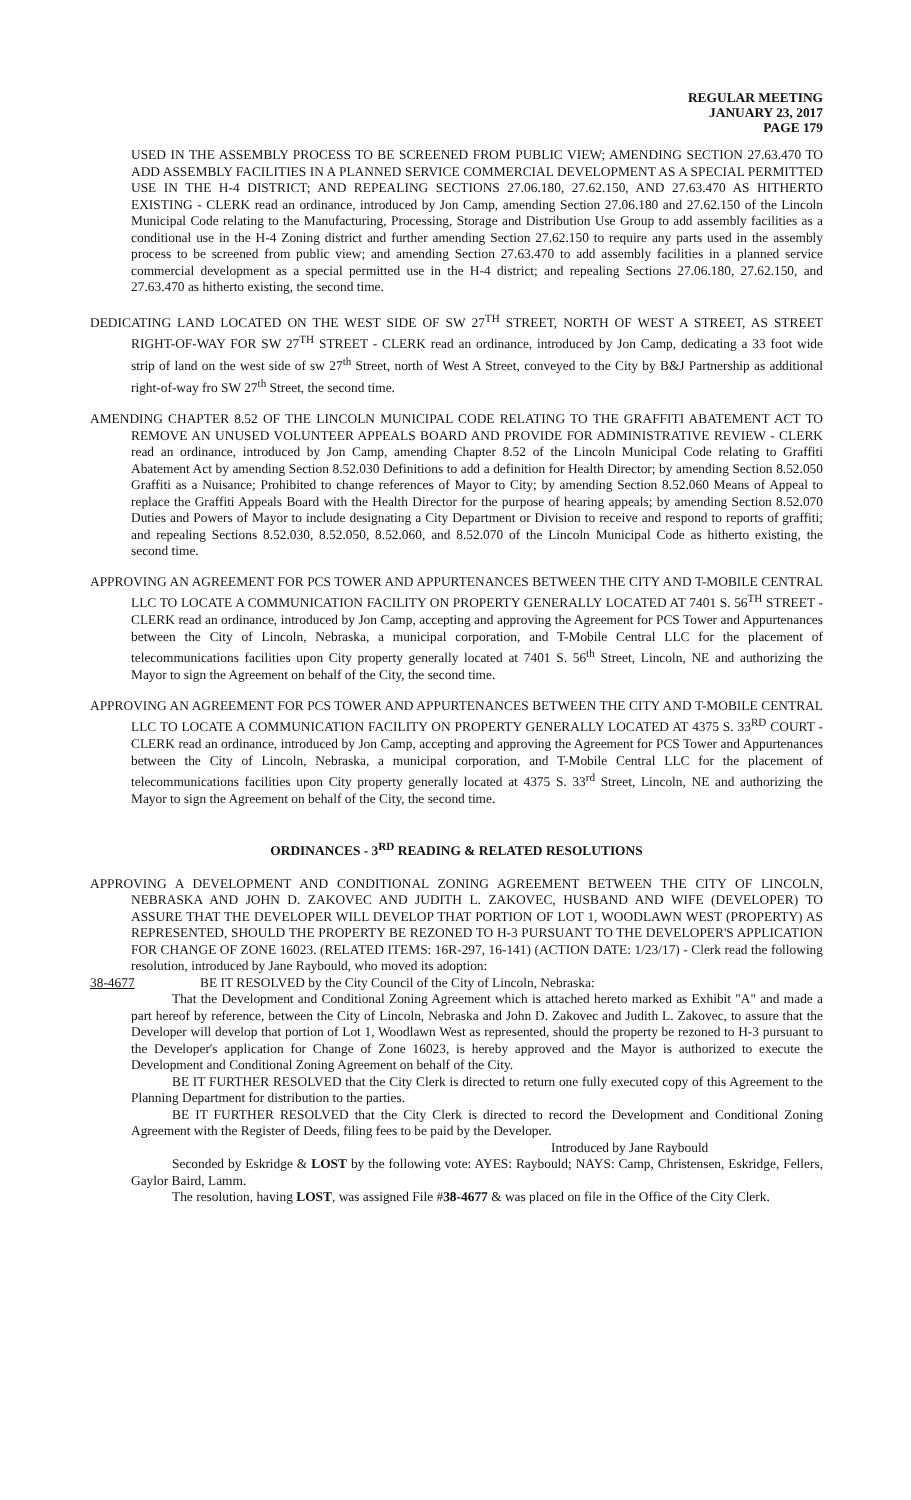REGULAR MEETING
JANUARY 23, 2017
PAGE 179
USED IN THE ASSEMBLY PROCESS TO BE SCREENED FROM PUBLIC VIEW; AMENDING SECTION 27.63.470 TO ADD ASSEMBLY FACILITIES IN A PLANNED SERVICE COMMERCIAL DEVELOPMENT AS A SPECIAL PERMITTED USE IN THE H-4 DISTRICT; AND REPEALING SECTIONS 27.06.180, 27.62.150, AND 27.63.470 AS HITHERTO EXISTING - CLERK read an ordinance, introduced by Jon Camp, amending Section 27.06.180 and 27.62.150 of the Lincoln Municipal Code relating to the Manufacturing, Processing, Storage and Distribution Use Group to add assembly facilities as a conditional use in the H-4 Zoning district and further amending Section 27.62.150 to require any parts used in the assembly process to be screened from public view; and amending Section 27.63.470 to add assembly facilities in a planned service commercial development as a special permitted use in the H-4 district; and repealing Sections 27.06.180, 27.62.150, and 27.63.470 as hitherto existing, the second time.
DEDICATING LAND LOCATED ON THE WEST SIDE OF SW 27<sup>TH</sup> STREET, NORTH OF WEST A STREET, AS STREET RIGHT-OF-WAY FOR SW 27<sup>TH</sup> STREET - CLERK read an ordinance, introduced by Jon Camp, dedicating a 33 foot wide strip of land on the west side of sw 27<sup>th</sup> Street, north of West A Street, conveyed to the City by B&J Partnership as additional right-of-way fro SW 27<sup>th</sup> Street, the second time.
AMENDING CHAPTER 8.52 OF THE LINCOLN MUNICIPAL CODE RELATING TO THE GRAFFITI ABATEMENT ACT TO REMOVE AN UNUSED VOLUNTEER APPEALS BOARD AND PROVIDE FOR ADMINISTRATIVE REVIEW - CLERK read an ordinance, introduced by Jon Camp, amending Chapter 8.52 of the Lincoln Municipal Code relating to Graffiti Abatement Act by amending Section 8.52.030 Definitions to add a definition for Health Director; by amending Section 8.52.050 Graffiti as a Nuisance; Prohibited to change references of Mayor to City; by amending Section 8.52.060 Means of Appeal to replace the Graffiti Appeals Board with the Health Director for the purpose of hearing appeals; by amending Section 8.52.070 Duties and Powers of Mayor to include designating a City Department or Division to receive and respond to reports of graffiti; and repealing Sections 8.52.030, 8.52.050, 8.52.060, and 8.52.070 of the Lincoln Municipal Code as hitherto existing, the second time.
APPROVING AN AGREEMENT FOR PCS TOWER AND APPURTENANCES BETWEEN THE CITY AND T-MOBILE CENTRAL LLC TO LOCATE A COMMUNICATION FACILITY ON PROPERTY GENERALLY LOCATED AT 7401 S. 56<sup>TH</sup> STREET - CLERK read an ordinance, introduced by Jon Camp, accepting and approving the Agreement for PCS Tower and Appurtenances between the City of Lincoln, Nebraska, a municipal corporation, and T-Mobile Central LLC for the placement of telecommunications facilities upon City property generally located at 7401 S. 56<sup>th</sup> Street, Lincoln, NE and authorizing the Mayor to sign the Agreement on behalf of the City, the second time.
APPROVING AN AGREEMENT FOR PCS TOWER AND APPURTENANCES BETWEEN THE CITY AND T-MOBILE CENTRAL LLC TO LOCATE A COMMUNICATION FACILITY ON PROPERTY GENERALLY LOCATED AT 4375 S. 33<sup>RD</sup> COURT - CLERK read an ordinance, introduced by Jon Camp, accepting and approving the Agreement for PCS Tower and Appurtenances between the City of Lincoln, Nebraska, a municipal corporation, and T-Mobile Central LLC for the placement of telecommunications facilities upon City property generally located at 4375 S. 33<sup>rd</sup> Street, Lincoln, NE and authorizing the Mayor to sign the Agreement on behalf of the City, the second time.
ORDINANCES - 3<sup>RD</sup> READING & RELATED RESOLUTIONS
APPROVING A DEVELOPMENT AND CONDITIONAL ZONING AGREEMENT BETWEEN THE CITY OF LINCOLN, NEBRASKA AND JOHN D. ZAKOVEC AND JUDITH L. ZAKOVEC, HUSBAND AND WIFE (DEVELOPER) TO ASSURE THAT THE DEVELOPER WILL DEVELOP THAT PORTION OF LOT 1, WOODLAWN WEST (PROPERTY) AS REPRESENTED, SHOULD THE PROPERTY BE REZONED TO H-3 PURSUANT TO THE DEVELOPER'S APPLICATION FOR CHANGE OF ZONE 16023. (RELATED ITEMS: 16R-297, 16-141) (ACTION DATE: 1/23/17) - Clerk read the following resolution, introduced by Jane Raybould, who moved its adoption:
38-4677 BE IT RESOLVED by the City Council of the City of Lincoln, Nebraska:
That the Development and Conditional Zoning Agreement which is attached hereto marked as Exhibit "A" and made a part hereof by reference, between the City of Lincoln, Nebraska and John D. Zakovec and Judith L. Zakovec, to assure that the Developer will develop that portion of Lot 1, Woodlawn West as represented, should the property be rezoned to H-3 pursuant to the Developer's application for Change of Zone 16023, is hereby approved and the Mayor is authorized to execute the Development and Conditional Zoning Agreement on behalf of the City.
BE IT FURTHER RESOLVED that the City Clerk is directed to return one fully executed copy of this Agreement to the Planning Department for distribution to the parties.
BE IT FURTHER RESOLVED that the City Clerk is directed to record the Development and Conditional Zoning Agreement with the Register of Deeds, filing fees to be paid by the Developer.
Introduced by Jane Raybould
Seconded by Eskridge & LOST by the following vote: AYES: Raybould; NAYS: Camp, Christensen, Eskridge, Fellers, Gaylor Baird, Lamm.
The resolution, having LOST, was assigned File #38-4677 & was placed on file in the Office of the City Clerk.